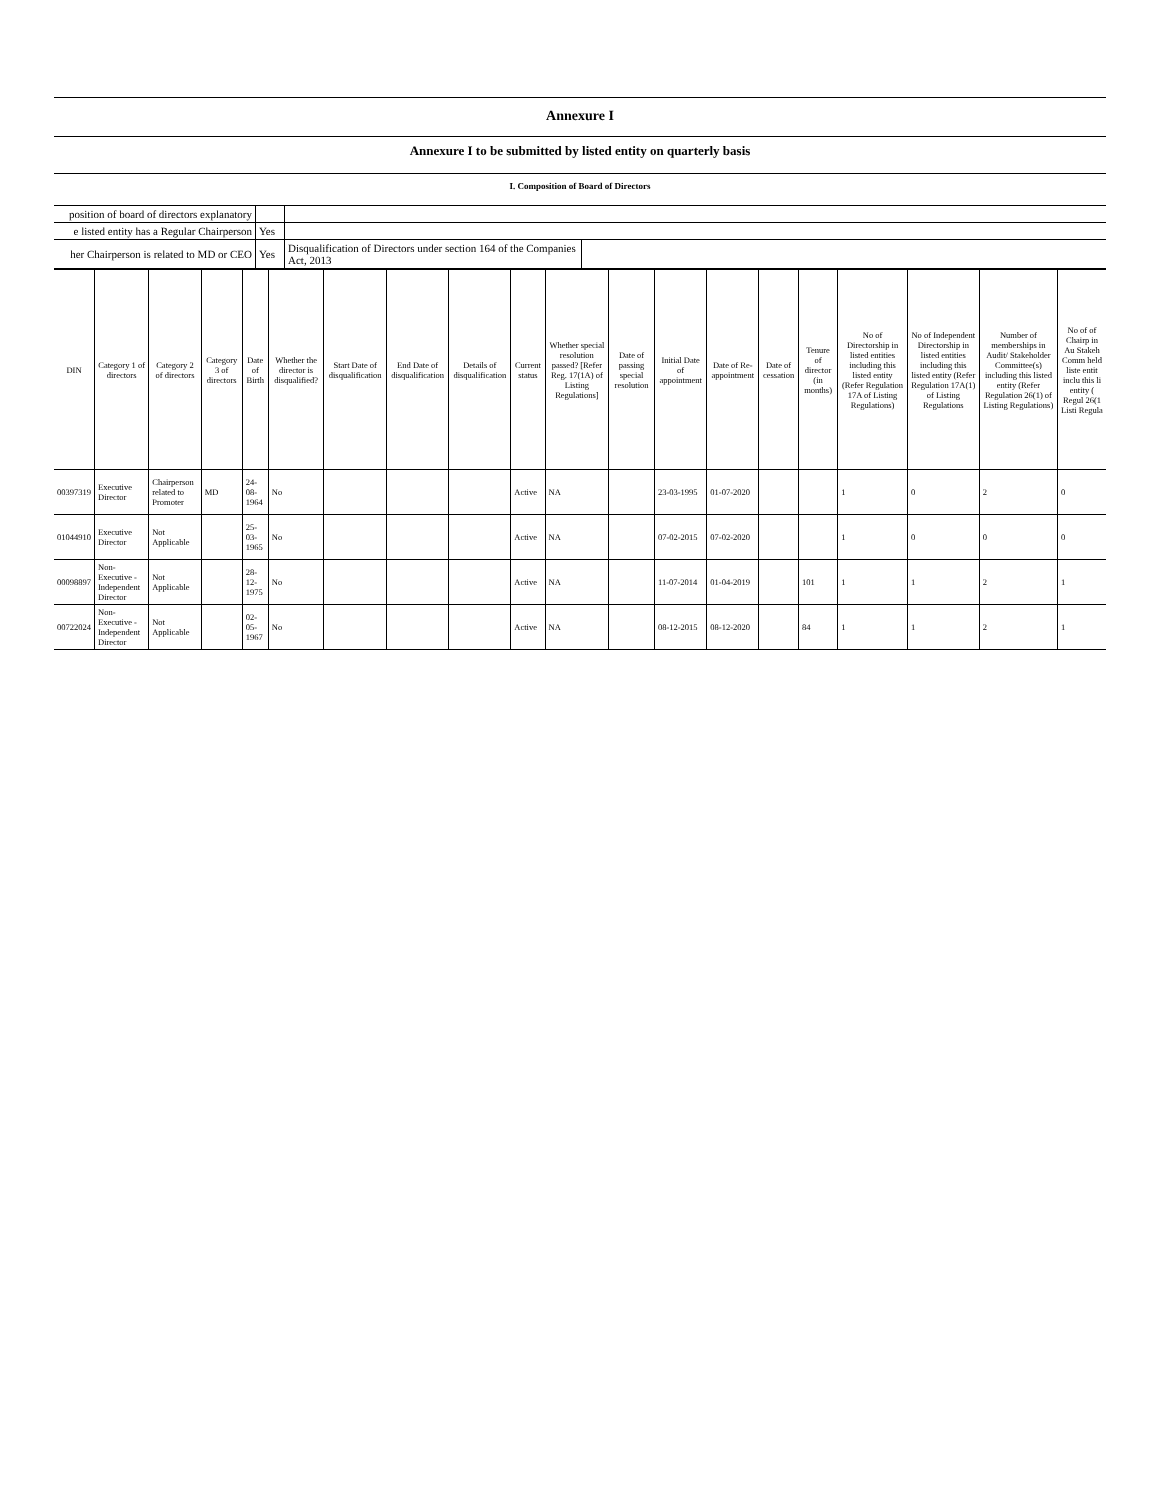Annexure I
Annexure I to be submitted by listed entity on quarterly basis
I. Composition of Board of Directors
| position of board of directors explanatory | | | |
| e listed entity has a Regular Chairperson | Yes | | |
| her Chairperson is related to MD or CEO | Yes | Disqualification of Directors under section 164 of the Companies Act, 2013 | |
| DIN | Category 1 of directors | Category 2 of directors | Category 3 of directors | Date of Birth | Whether the director is disqualified? | Start Date of disqualification | End Date of disqualification | Details of disqualification | Current status | Whether special resolution passed? [Refer Reg. 17(1A) of Listing Regulations] | Date of passing special resolution | Initial Date of appointment | Date of Re-appointment | Date of cessation | Tenure of director (in months) | No of Directorship in listed entities including this listed entity (Refer Regulation 17A of Listing Regulations) | No of Independent Directorship in listed entities including this listed entity (Refer Regulation 17A(1) of Listing Regulations | Number of memberships in Audit/ Stakeholder Committee(s) including this listed entity (Refer Regulation 26(1) of Listing Regulations) | No of of Chairp in Au Stakeh Comm held liste entit inclu this li entity ( Regul 26(1 Listi Regula |
| --- | --- | --- | --- | --- | --- | --- | --- | --- | --- | --- | --- | --- | --- | --- | --- | --- | --- | --- | --- |
| 00397319 | Executive Director | Chairperson related to Promoter | MD | 24-08-1964 | No | | | | Active | NA | | 23-03-1995 | 01-07-2020 | | | 1 | 0 | 2 | 0 |
| 01044910 | Executive Director | Not Applicable | | 25-03-1965 | No | | | | Active | NA | | 07-02-2015 | 07-02-2020 | | | 1 | 0 | 0 | 0 |
| 00098897 | Non-Executive - Independent Director | Not Applicable | | 28-12-1975 | No | | | | Active | NA | | 11-07-2014 | 01-04-2019 | | 101 | 1 | 1 | 2 | 1 |
| 00722024 | Non-Executive - Independent Director | Not Applicable | | 02-05-1967 | No | | | | Active | NA | | 08-12-2015 | 08-12-2020 | | 84 | 1 | 1 | 2 | 1 |